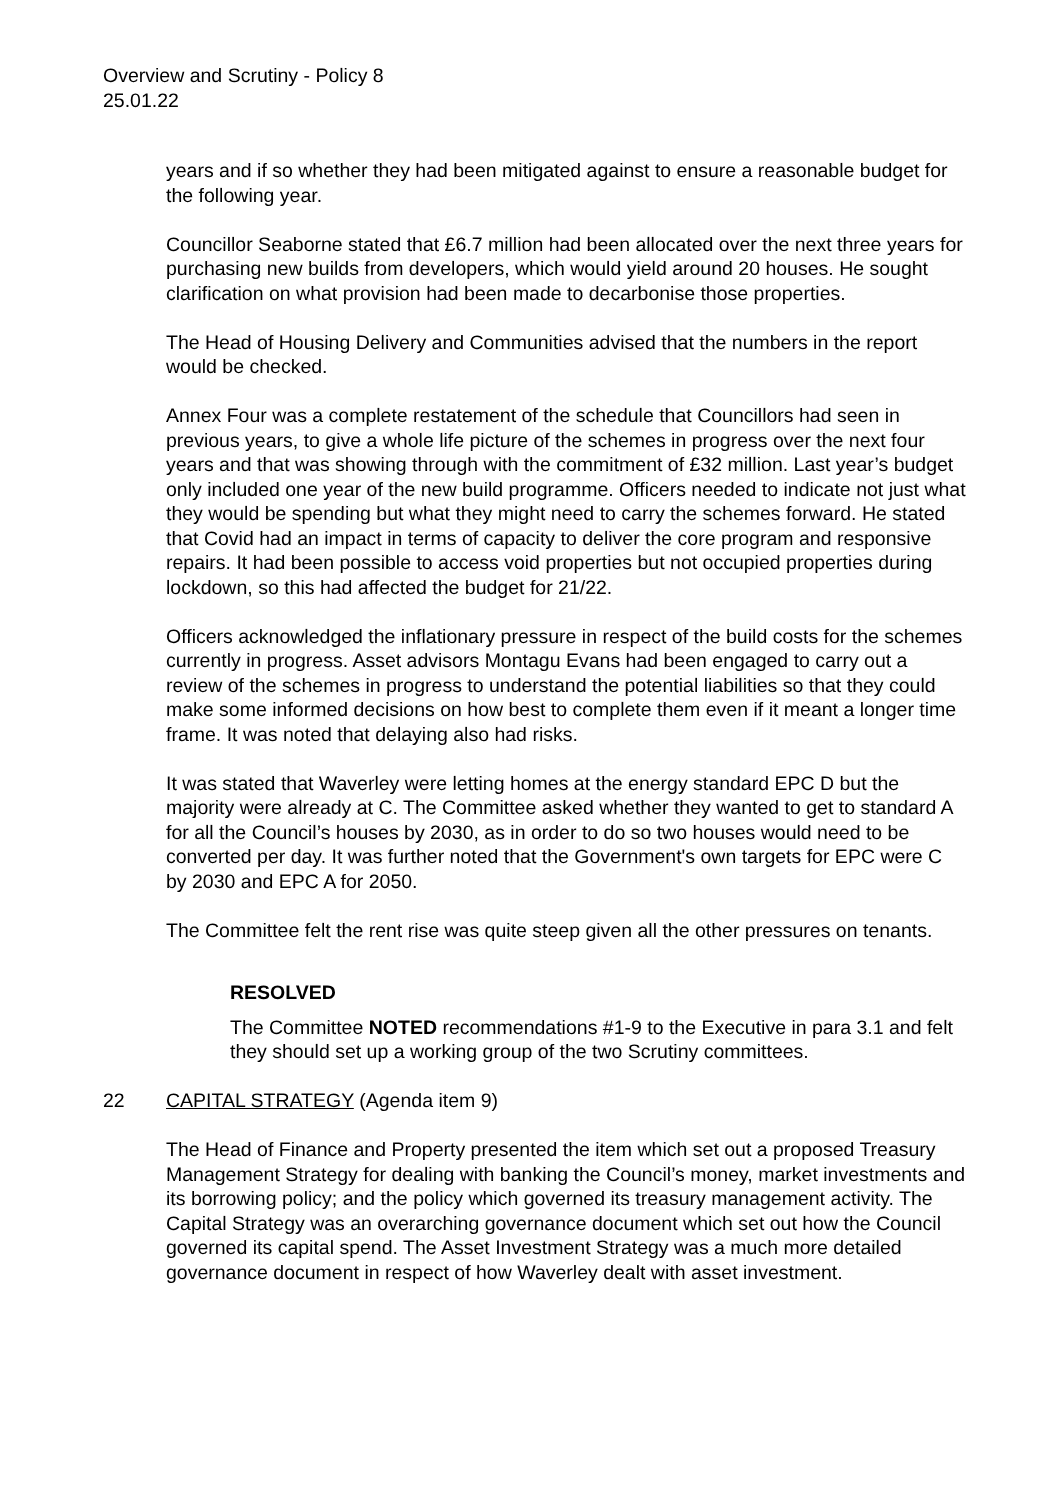Overview and Scrutiny - Policy 8
25.01.22
years and if so whether they had been mitigated against to ensure a reasonable budget for the following year.
Councillor Seaborne stated that £6.7 million had been allocated over the next three years for purchasing new builds from developers, which would yield around 20 houses. He sought clarification on what provision had been made to decarbonise those properties.
The Head of Housing Delivery and Communities advised that the numbers in the report would be checked.
Annex Four was a complete restatement of the schedule that Councillors had seen in previous years, to give a whole life picture of the schemes in progress over the next four years and that was showing through with the commitment of £32 million. Last year’s budget only included one year of the new build programme. Officers needed to indicate not just what they would be spending but what they might need to carry the schemes forward. He stated that Covid had an impact in terms of capacity to deliver the core program and responsive repairs. It had been possible to access void properties but not occupied properties during lockdown, so this had affected the budget for 21/22.
Officers acknowledged the inflationary pressure in respect of the build costs for the schemes currently in progress. Asset advisors Montagu Evans had been engaged to carry out a review of the schemes in progress to understand the potential liabilities so that they could make some informed decisions on how best to complete them even if it meant a longer time frame. It was noted that delaying also had risks.
It was stated that Waverley were letting homes at the energy standard EPC D but the majority were already at C. The Committee asked whether they wanted to get to standard A for all the Council’s houses by 2030, as in order to do so two houses would need to be converted per day. It was further noted that the Government's own targets for EPC were C by 2030 and EPC A for 2050.
The Committee felt the rent rise was quite steep given all the other pressures on tenants.
RESOLVED
The Committee NOTED recommendations #1-9 to the Executive in para 3.1 and felt they should set up a working group of the two Scrutiny committees.
22 CAPITAL STRATEGY (Agenda item 9)
The Head of Finance and Property presented the item which set out a proposed Treasury Management Strategy for dealing with banking the Council’s money, market investments and its borrowing policy; and the policy which governed its treasury management activity. The Capital Strategy was an overarching governance document which set out how the Council governed its capital spend. The Asset Investment Strategy was a much more detailed governance document in respect of how Waverley dealt with asset investment.